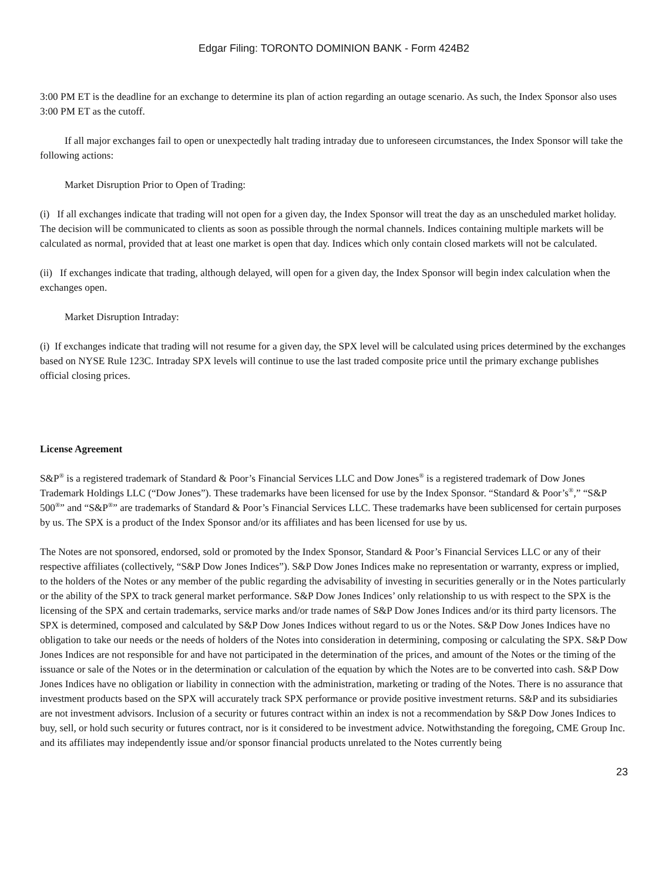Edgar Filing: TORONTO DOMINION BANK - Form 424B2
3:00 PM ET is the deadline for an exchange to determine its plan of action regarding an outage scenario. As such, the Index Sponsor also uses 3:00 PM ET as the cutoff.
If all major exchanges fail to open or unexpectedly halt trading intraday due to unforeseen circumstances, the Index Sponsor will take the following actions:
Market Disruption Prior to Open of Trading:
(i) If all exchanges indicate that trading will not open for a given day, the Index Sponsor will treat the day as an unscheduled market holiday. The decision will be communicated to clients as soon as possible through the normal channels. Indices containing multiple markets will be calculated as normal, provided that at least one market is open that day. Indices which only contain closed markets will not be calculated.
(ii) If exchanges indicate that trading, although delayed, will open for a given day, the Index Sponsor will begin index calculation when the exchanges open.
Market Disruption Intraday:
(i) If exchanges indicate that trading will not resume for a given day, the SPX level will be calculated using prices determined by the exchanges based on NYSE Rule 123C. Intraday SPX levels will continue to use the last traded composite price until the primary exchange publishes official closing prices.
License Agreement
S&P<sup>®</sup> is a registered trademark of Standard & Poor’s Financial Services LLC and Dow Jones<sup>®</sup> is a registered trademark of Dow Jones Trademark Holdings LLC (“Dow Jones”). These trademarks have been licensed for use by the Index Sponsor. “Standard & Poor’s<sup>®</sup>,” “S&P 500<sup>®</sup>” and “S&P<sup>®</sup>” are trademarks of Standard & Poor’s Financial Services LLC. These trademarks have been sublicensed for certain purposes by us. The SPX is a product of the Index Sponsor and/or its affiliates and has been licensed for use by us.
The Notes are not sponsored, endorsed, sold or promoted by the Index Sponsor, Standard & Poor’s Financial Services LLC or any of their respective affiliates (collectively, “S&P Dow Jones Indices”). S&P Dow Jones Indices make no representation or warranty, express or implied, to the holders of the Notes or any member of the public regarding the advisability of investing in securities generally or in the Notes particularly or the ability of the SPX to track general market performance. S&P Dow Jones Indices’ only relationship to us with respect to the SPX is the licensing of the SPX and certain trademarks, service marks and/or trade names of S&P Dow Jones Indices and/or its third party licensors. The SPX is determined, composed and calculated by S&P Dow Jones Indices without regard to us or the Notes. S&P Dow Jones Indices have no obligation to take our needs or the needs of holders of the Notes into consideration in determining, composing or calculating the SPX. S&P Dow Jones Indices are not responsible for and have not participated in the determination of the prices, and amount of the Notes or the timing of the issuance or sale of the Notes or in the determination or calculation of the equation by which the Notes are to be converted into cash. S&P Dow Jones Indices have no obligation or liability in connection with the administration, marketing or trading of the Notes. There is no assurance that investment products based on the SPX will accurately track SPX performance or provide positive investment returns. S&P and its subsidiaries are not investment advisors. Inclusion of a security or futures contract within an index is not a recommendation by S&P Dow Jones Indices to buy, sell, or hold such security or futures contract, nor is it considered to be investment advice. Notwithstanding the foregoing, CME Group Inc. and its affiliates may independently issue and/or sponsor financial products unrelated to the Notes currently being
23